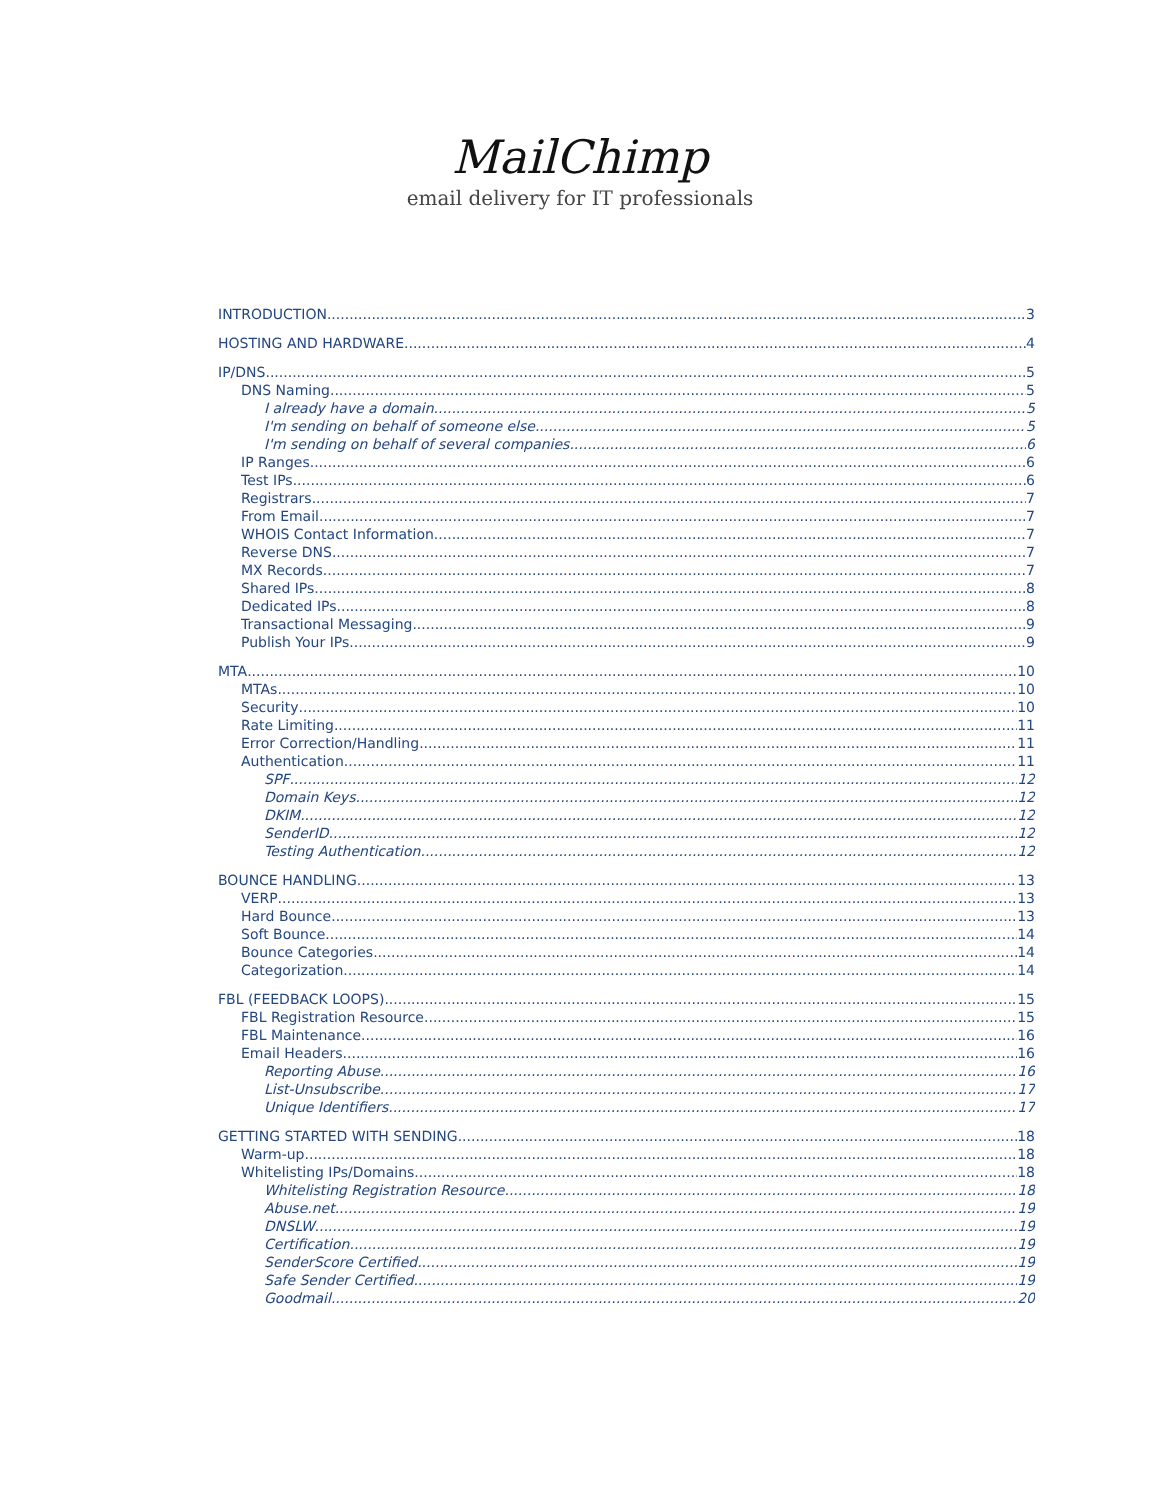MailChimp
email delivery for IT professionals
INTRODUCTION 3
HOSTING AND HARDWARE 4
IP/DNS 5
DNS Naming 5
I already have a domain. 5
I'm sending on behalf of someone else. 5
I'm sending on behalf of several companies 6
IP Ranges 6
Test IPs 6
Registrars 7
From Email 7
WHOIS Contact Information 7
Reverse DNS 7
MX Records 7
Shared IPs 8
Dedicated IPs 8
Transactional Messaging 9
Publish Your IPs 9
MTA 10
MTAs 10
Security 10
Rate Limiting 11
Error Correction/Handling 11
Authentication 11
SPF 12
Domain Keys 12
DKIM 12
SenderID 12
Testing Authentication 12
BOUNCE HANDLING 13
VERP 13
Hard Bounce 13
Soft Bounce 14
Bounce Categories 14
Categorization 14
FBL (FEEDBACK LOOPS) 15
FBL Registration Resource 15
FBL Maintenance 16
Email Headers 16
Reporting Abuse 16
List-Unsubscribe 17
Unique Identifiers 17
GETTING STARTED WITH SENDING 18
Warm-up 18
Whitelisting IPs/Domains 18
Whitelisting Registration Resource 18
Abuse.net 19
DNSLW 19
Certification 19
SenderScore Certified 19
Safe Sender Certified 19
Goodmail 20